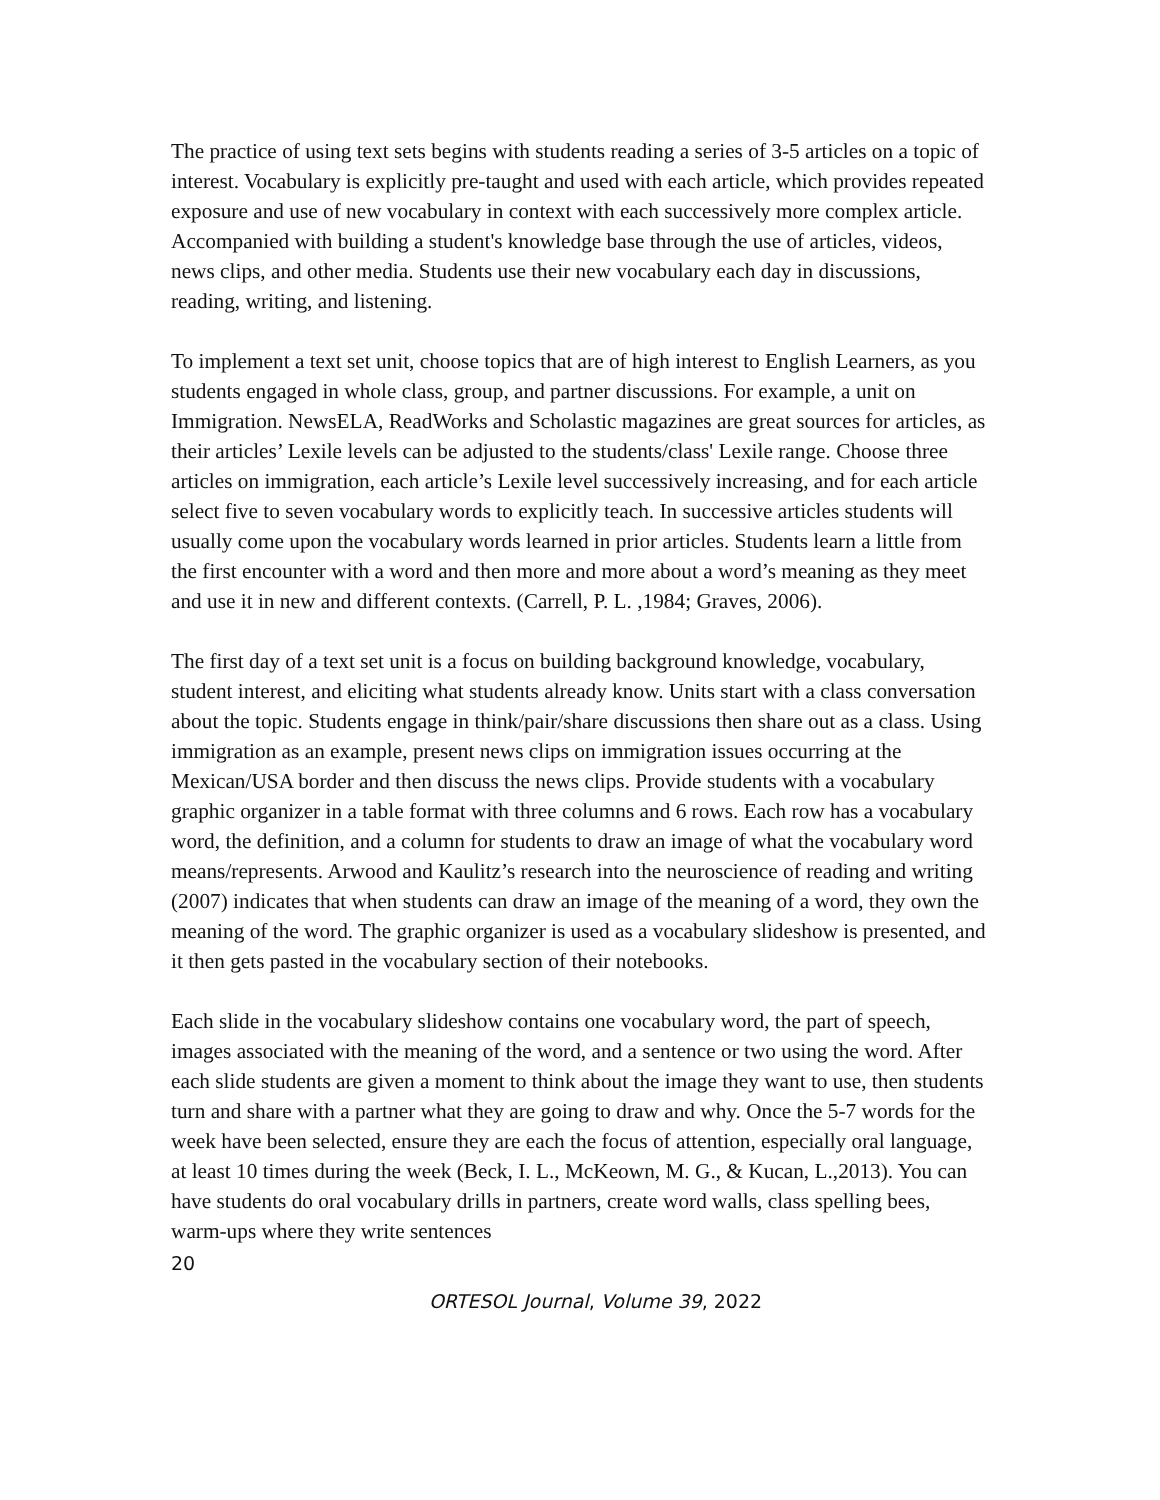The practice of using text sets begins with students reading a series of 3-5 articles on a topic of interest. Vocabulary is explicitly pre-taught and used with each article, which provides repeated exposure and use of new vocabulary in context with each successively more complex article. Accompanied with building a student's knowledge base through the use of articles, videos, news clips, and other media. Students use their new vocabulary each day in discussions, reading, writing, and listening.
To implement a text set unit, choose topics that are of high interest to English Learners, as you students engaged in whole class, group, and partner discussions. For example, a unit on Immigration. NewsELA, ReadWorks and Scholastic magazines are great sources for articles, as their articles’ Lexile levels can be adjusted to the students/class' Lexile range. Choose three articles on immigration, each article’s Lexile level successively increasing, and for each article select five to seven vocabulary words to explicitly teach. In successive articles students will usually come upon the vocabulary words learned in prior articles. Students learn a little from the first encounter with a word and then more and more about a word’s meaning as they meet and use it in new and different contexts. (Carrell, P. L. ,1984; Graves, 2006).
The first day of a text set unit is a focus on building background knowledge, vocabulary, student interest, and eliciting what students already know. Units start with a class conversation about the topic. Students engage in think/pair/share discussions then share out as a class. Using immigration as an example, present news clips on immigration issues occurring at the Mexican/USA border and then discuss the news clips. Provide students with a vocabulary graphic organizer in a table format with three columns and 6 rows. Each row has a vocabulary word, the definition, and a column for students to draw an image of what the vocabulary word means/represents. Arwood and Kaulitz’s research into the neuroscience of reading and writing (2007) indicates that when students can draw an image of the meaning of a word, they own the meaning of the word. The graphic organizer is used as a vocabulary slideshow is presented, and it then gets pasted in the vocabulary section of their notebooks.
Each slide in the vocabulary slideshow contains one vocabulary word, the part of speech, images associated with the meaning of the word, and a sentence or two using the word. After each slide students are given a moment to think about the image they want to use, then students turn and share with a partner what they are going to draw and why. Once the 5-7 words for the week have been selected, ensure they are each the focus of attention, especially oral language, at least 10 times during the week (Beck, I. L., McKeown, M. G., & Kucan, L.,2013). You can have students do oral vocabulary drills in partners, create word walls, class spelling bees, warm-ups where they write sentences
20
ORTESOL Journal, Volume 39, 2022